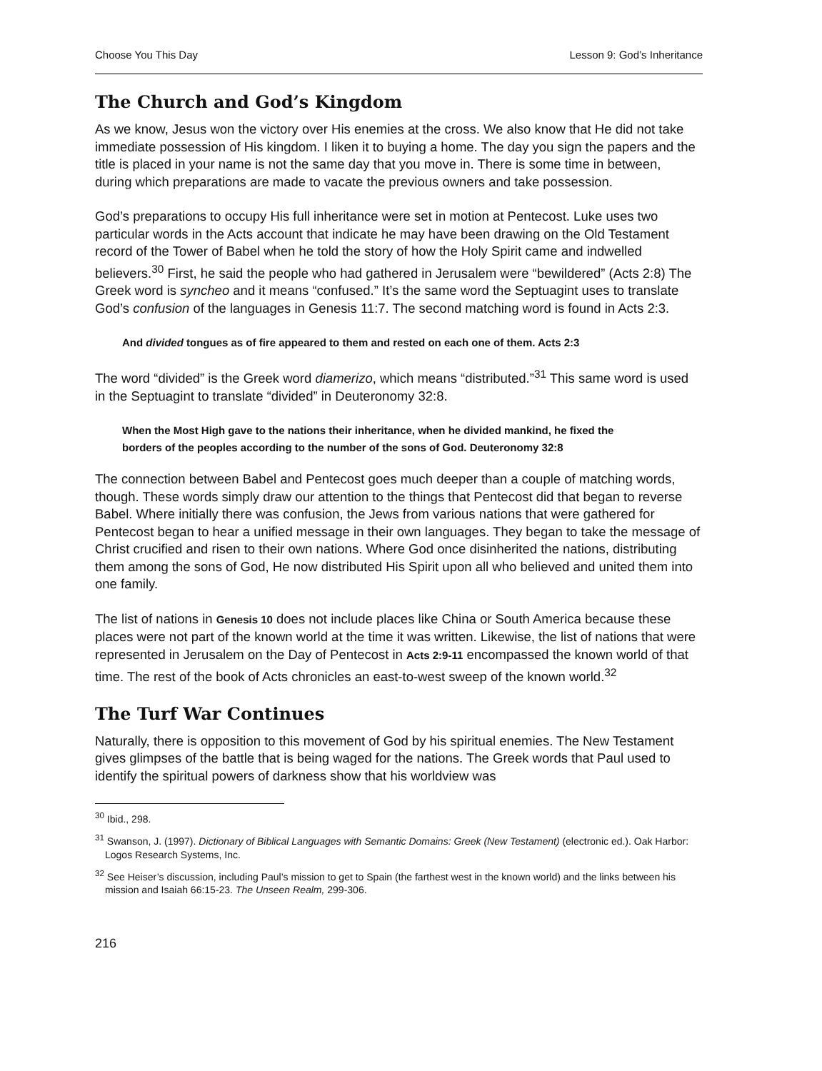Choose You This Day Lesson 9: God’s Inheritance
The Church and God’s Kingdom
As we know, Jesus won the victory over His enemies at the cross. We also know that He did not take immediate possession of His kingdom. I liken it to buying a home. The day you sign the papers and the title is placed in your name is not the same day that you move in. There is some time in between, during which preparations are made to vacate the previous owners and take possession.
God’s preparations to occupy His full inheritance were set in motion at Pentecost. Luke uses two particular words in the Acts account that indicate he may have been drawing on the Old Testament record of the Tower of Babel when he told the story of how the Holy Spirit came and indwelled believers.<sup>30</sup> First, he said the people who had gathered in Jerusalem were “bewildered” (Acts 2:8) The Greek word is syncheo and it means “confused.” It’s the same word the Septuagint uses to translate God’s confusion of the languages in Genesis 11:7. The second matching word is found in Acts 2:3.
And divided tongues as of fire appeared to them and rested on each one of them. Acts 2:3
The word “divided” is the Greek word diamerizo, which means “distributed.”<sup>31</sup> This same word is used in the Septuagint to translate “divided” in Deuteronomy 32:8.
When the Most High gave to the nations their inheritance, when he divided mankind, he fixed the borders of the peoples according to the number of the sons of God. Deuteronomy 32:8
The connection between Babel and Pentecost goes much deeper than a couple of matching words, though. These words simply draw our attention to the things that Pentecost did that began to reverse Babel. Where initially there was confusion, the Jews from various nations that were gathered for Pentecost began to hear a unified message in their own languages. They began to take the message of Christ crucified and risen to their own nations. Where God once disinherited the nations, distributing them among the sons of God, He now distributed His Spirit upon all who believed and united them into one family.
The list of nations in Genesis 10 does not include places like China or South America because these places were not part of the known world at the time it was written. Likewise, the list of nations that were represented in Jerusalem on the Day of Pentecost in Acts 2:9-11 encompassed the known world of that time. The rest of the book of Acts chronicles an east-to-west sweep of the known world.<sup>32</sup>
The Turf War Continues
Naturally, there is opposition to this movement of God by his spiritual enemies. The New Testament gives glimpses of the battle that is being waged for the nations. The Greek words that Paul used to identify the spiritual powers of darkness show that his worldview was
<sup>30</sup> Ibid., 298.
<sup>31</sup> Swanson, J. (1997). Dictionary of Biblical Languages with Semantic Domains: Greek (New Testament) (electronic ed.). Oak Harbor: Logos Research Systems, Inc.
<sup>32</sup> See Heiser’s discussion, including Paul’s mission to get to Spain (the farthest west in the known world) and the links between his mission and Isaiah 66:15-23. The Unseen Realm, 299-306.
216